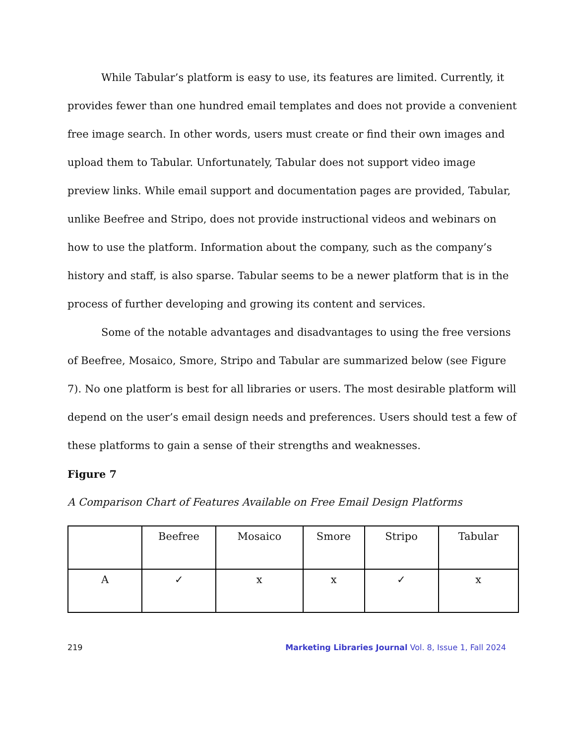While Tabular’s platform is easy to use, its features are limited. Currently, it provides fewer than one hundred email templates and does not provide a convenient free image search. In other words, users must create or find their own images and upload them to Tabular. Unfortunately, Tabular does not support video image preview links. While email support and documentation pages are provided, Tabular, unlike Beefree and Stripo, does not provide instructional videos and webinars on how to use the platform. Information about the company, such as the company’s history and staff, is also sparse. Tabular seems to be a newer platform that is in the process of further developing and growing its content and services.
Some of the notable advantages and disadvantages to using the free versions of Beefree, Mosaico, Smore, Stripo and Tabular are summarized below (see Figure 7). No one platform is best for all libraries or users. The most desirable platform will depend on the user’s email design needs and preferences. Users should test a few of these platforms to gain a sense of their strengths and weaknesses.
Figure 7
A Comparison Chart of Features Available on Free Email Design Platforms
| | Beefree | Mosaico | Smore | Stripo | Tabular |
| A | ✓ | x | x | ✓ | x |
219 Marketing Libraries Journal Vol. 8, Issue 1, Fall 2024